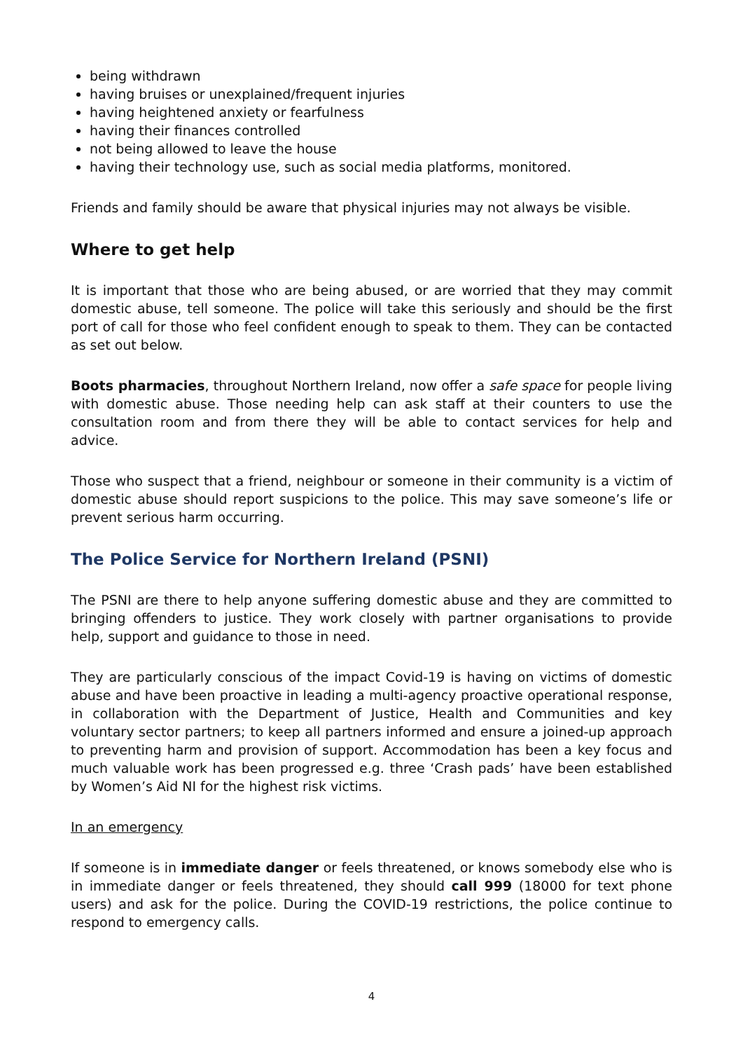being withdrawn
having bruises or unexplained/frequent injuries
having heightened anxiety or fearfulness
having their finances controlled
not being allowed to leave the house
having their technology use, such as social media platforms, monitored.
Friends and family should be aware that physical injuries may not always be visible.
Where to get help
It is important that those who are being abused, or are worried that they may commit domestic abuse, tell someone. The police will take this seriously and should be the first port of call for those who feel confident enough to speak to them. They can be contacted as set out below.
Boots pharmacies, throughout Northern Ireland, now offer a safe space for people living with domestic abuse. Those needing help can ask staff at their counters to use the consultation room and from there they will be able to contact services for help and advice.
Those who suspect that a friend, neighbour or someone in their community is a victim of domestic abuse should report suspicions to the police. This may save someone’s life or prevent serious harm occurring.
The Police Service for Northern Ireland (PSNI)
The PSNI are there to help anyone suffering domestic abuse and they are committed to bringing offenders to justice. They work closely with partner organisations to provide help, support and guidance to those in need.
They are particularly conscious of the impact Covid-19 is having on victims of domestic abuse and have been proactive in leading a multi-agency proactive operational response, in collaboration with the Department of Justice, Health and Communities and key voluntary sector partners; to keep all partners informed and ensure a joined-up approach to preventing harm and provision of support. Accommodation has been a key focus and much valuable work has been progressed e.g. three ‘Crash pads’ have been established by Women’s Aid NI for the highest risk victims.
In an emergency
If someone is in immediate danger or feels threatened, or knows somebody else who is in immediate danger or feels threatened, they should call 999 (18000 for text phone users) and ask for the police. During the COVID-19 restrictions, the police continue to respond to emergency calls.
4